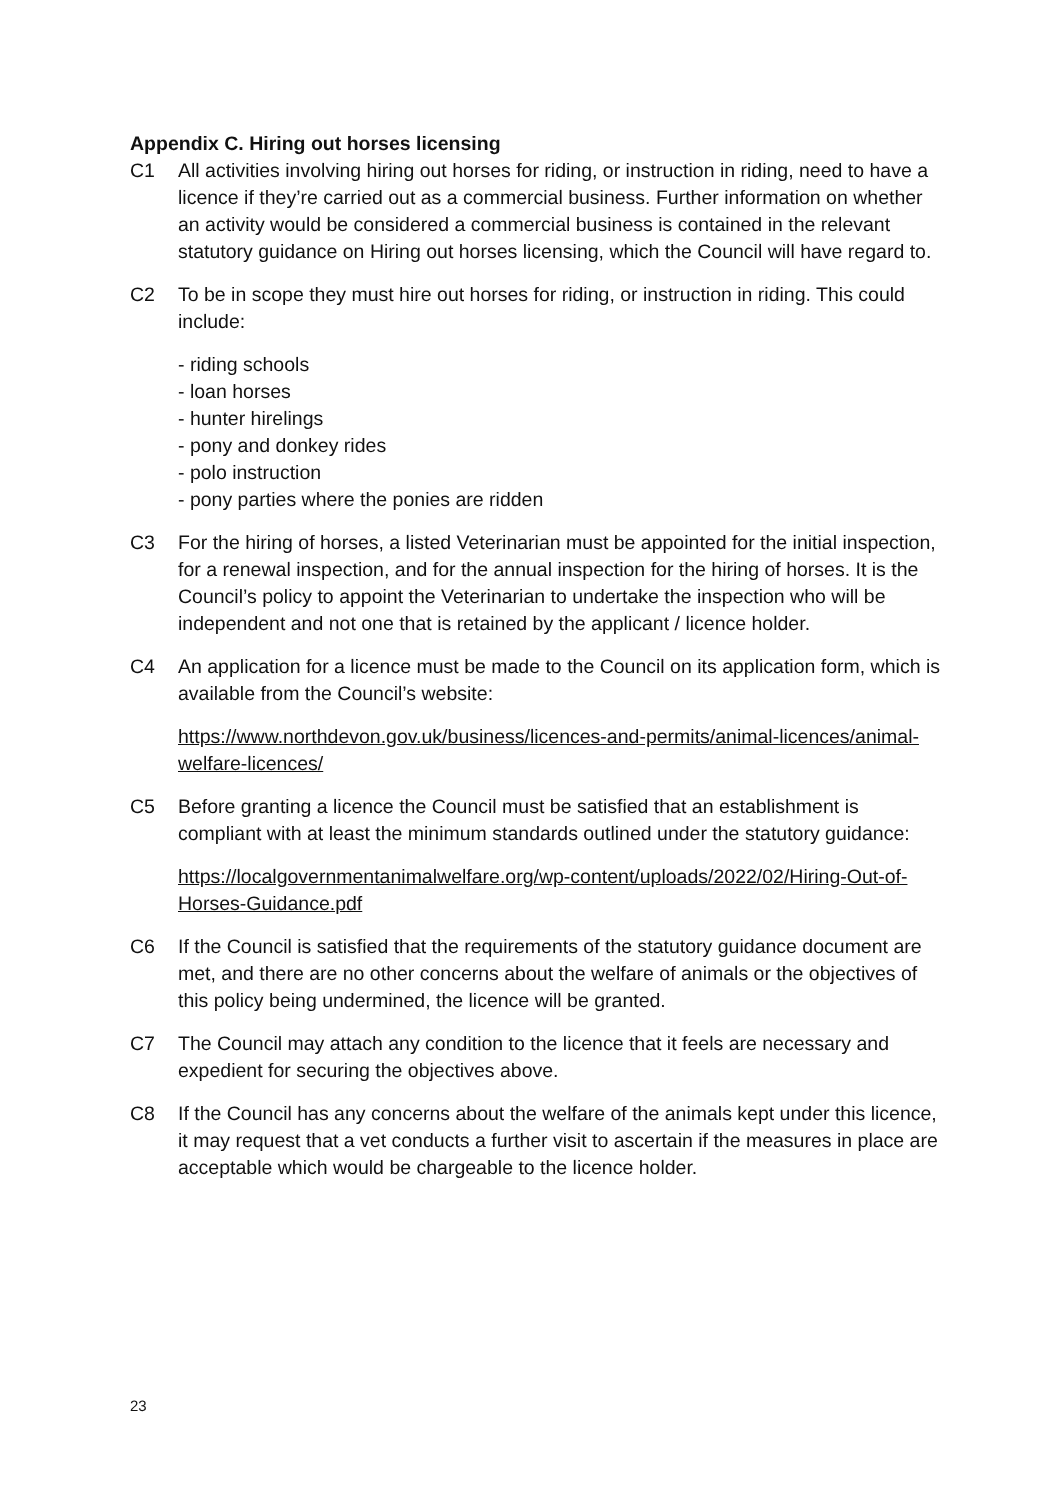Appendix C. Hiring out horses licensing
C1 All activities involving hiring out horses for riding, or instruction in riding, need to have a licence if they’re carried out as a commercial business. Further information on whether an activity would be considered a commercial business is contained in the relevant statutory guidance on Hiring out horses licensing, which the Council will have regard to.
C2 To be in scope they must hire out horses for riding, or instruction in riding. This could include:
- riding schools
- loan horses
- hunter hirelings
- pony and donkey rides
- polo instruction
- pony parties where the ponies are ridden
C3 For the hiring of horses, a listed Veterinarian must be appointed for the initial inspection, for a renewal inspection, and for the annual inspection for the hiring of horses. It is the Council’s policy to appoint the Veterinarian to undertake the inspection who will be independent and not one that is retained by the applicant / licence holder.
C4 An application for a licence must be made to the Council on its application form, which is available from the Council’s website:
https://www.northdevon.gov.uk/business/licences-and-permits/animal-licences/animal-welfare-licences/
C5 Before granting a licence the Council must be satisfied that an establishment is compliant with at least the minimum standards outlined under the statutory guidance:
https://localgovernmentanimalwelfare.org/wp-content/uploads/2022/02/Hiring-Out-of-Horses-Guidance.pdf
C6 If the Council is satisfied that the requirements of the statutory guidance document are met, and there are no other concerns about the welfare of animals or the objectives of this policy being undermined, the licence will be granted.
C7 The Council may attach any condition to the licence that it feels are necessary and expedient for securing the objectives above.
C8 If the Council has any concerns about the welfare of the animals kept under this licence, it may request that a vet conducts a further visit to ascertain if the measures in place are acceptable which would be chargeable to the licence holder.
23